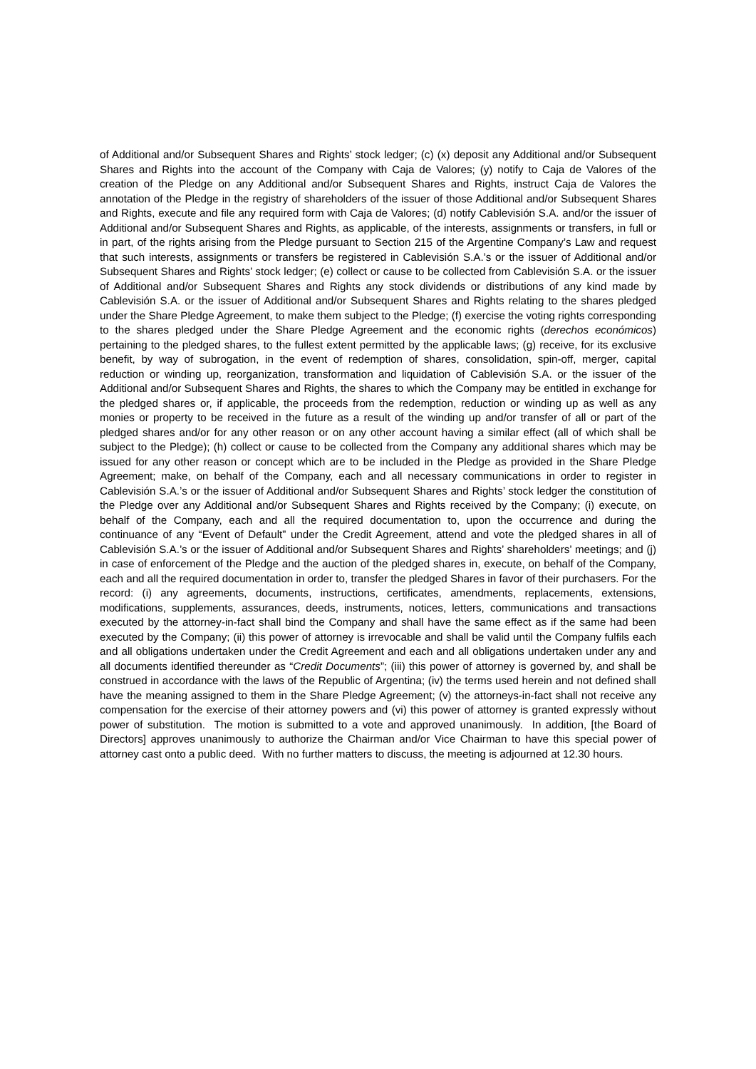of Additional and/or Subsequent Shares and Rights’ stock ledger; (c) (x) deposit any Additional and/or Subsequent Shares and Rights into the account of the Company with Caja de Valores; (y) notify to Caja de Valores of the creation of the Pledge on any Additional and/or Subsequent Shares and Rights, instruct Caja de Valores the annotation of the Pledge in the registry of shareholders of the issuer of those Additional and/or Subsequent Shares and Rights, execute and file any required form with Caja de Valores; (d) notify Cablevisión S.A. and/or the issuer of Additional and/or Subsequent Shares and Rights, as applicable, of the interests, assignments or transfers, in full or in part, of the rights arising from the Pledge pursuant to Section 215 of the Argentine Company’s Law and request that such interests, assignments or transfers be registered in Cablevisión S.A.’s or the issuer of Additional and/or Subsequent Shares and Rights’ stock ledger; (e) collect or cause to be collected from Cablevisión S.A. or the issuer of Additional and/or Subsequent Shares and Rights any stock dividends or distributions of any kind made by Cablevisión S.A. or the issuer of Additional and/or Subsequent Shares and Rights relating to the shares pledged under the Share Pledge Agreement, to make them subject to the Pledge; (f) exercise the voting rights corresponding to the shares pledged under the Share Pledge Agreement and the economic rights (derechos económicos) pertaining to the pledged shares, to the fullest extent permitted by the applicable laws; (g) receive, for its exclusive benefit, by way of subrogation, in the event of redemption of shares, consolidation, spin-off, merger, capital reduction or winding up, reorganization, transformation and liquidation of Cablevisión S.A. or the issuer of the Additional and/or Subsequent Shares and Rights, the shares to which the Company may be entitled in exchange for the pledged shares or, if applicable, the proceeds from the redemption, reduction or winding up as well as any monies or property to be received in the future as a result of the winding up and/or transfer of all or part of the pledged shares and/or for any other reason or on any other account having a similar effect (all of which shall be subject to the Pledge); (h) collect or cause to be collected from the Company any additional shares which may be issued for any other reason or concept which are to be included in the Pledge as provided in the Share Pledge Agreement; make, on behalf of the Company, each and all necessary communications in order to register in Cablevisión S.A.’s or the issuer of Additional and/or Subsequent Shares and Rights’ stock ledger the constitution of the Pledge over any Additional and/or Subsequent Shares and Rights received by the Company; (i) execute, on behalf of the Company, each and all the required documentation to, upon the occurrence and during the continuance of any “Event of Default” under the Credit Agreement, attend and vote the pledged shares in all of Cablevisión S.A.’s or the issuer of Additional and/or Subsequent Shares and Rights’ shareholders’ meetings; and (j) in case of enforcement of the Pledge and the auction of the pledged shares in, execute, on behalf of the Company, each and all the required documentation in order to, transfer the pledged Shares in favor of their purchasers. For the record: (i) any agreements, documents, instructions, certificates, amendments, replacements, extensions, modifications, supplements, assurances, deeds, instruments, notices, letters, communications and transactions executed by the attorney-in-fact shall bind the Company and shall have the same effect as if the same had been executed by the Company; (ii) this power of attorney is irrevocable and shall be valid until the Company fulfils each and all obligations undertaken under the Credit Agreement and each and all obligations undertaken under any and all documents identified thereunder as “Credit Documents”; (iii) this power of attorney is governed by, and shall be construed in accordance with the laws of the Republic of Argentina; (iv) the terms used herein and not defined shall have the meaning assigned to them in the Share Pledge Agreement; (v) the attorneys-in-fact shall not receive any compensation for the exercise of their attorney powers and (vi) this power of attorney is granted expressly without power of substitution. The motion is submitted to a vote and approved unanimously. In addition, [the Board of Directors] approves unanimously to authorize the Chairman and/or Vice Chairman to have this special power of attorney cast onto a public deed. With no further matters to discuss, the meeting is adjourned at 12.30 hours.